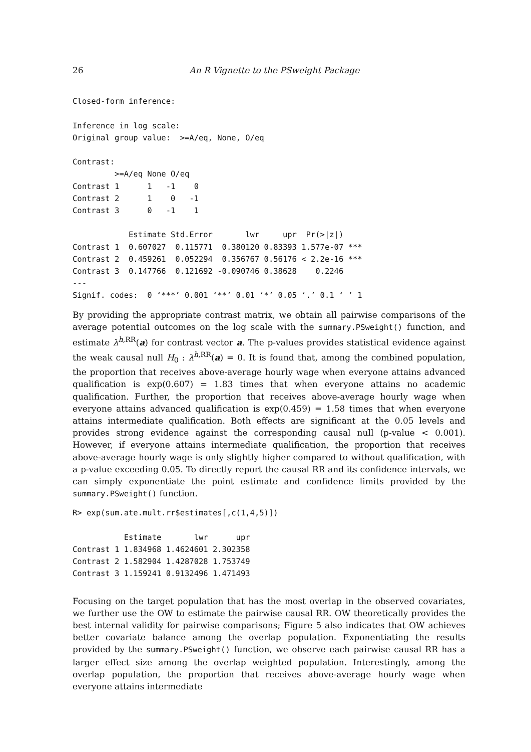26 An R Vignette to the PSweight Package
Closed-form inference:

Inference in log scale:
Original group value:  >=A/eq, None, O/eq

Contrast:
         >=A/eq None O/eq
Contrast 1      1   -1    0
Contrast 2      1    0   -1
Contrast 3      0   -1    1

            Estimate Std.Error       lwr     upr  Pr(>|z|)
Contrast 1  0.607027  0.115771  0.380120 0.83393 1.577e-07 ***
Contrast 2  0.459261  0.052294  0.356767 0.56176 < 2.2e-16 ***
Contrast 3  0.147766  0.121692 -0.090746 0.38628    0.2246
---
Signif. codes:  0 ‘***’ 0.001 ‘**’ 0.01 ‘*’ 0.05 ‘.’ 0.1 ‘ ’ 1
By providing the appropriate contrast matrix, we obtain all pairwise comparisons of the average potential outcomes on the log scale with the summary.PSweight() function, and estimate λ<sup>h,RR</sup>(a) for contrast vector a. The p-values provides statistical evidence against the weak causal null H<sub>0</sub> : λ<sup>h,RR</sup>(a) = 0. It is found that, among the combined population, the proportion that receives above-average hourly wage when everyone attains advanced qualification is exp(0.607) = 1.83 times that when everyone attains no academic qualification. Further, the proportion that receives above-average hourly wage when everyone attains advanced qualification is exp(0.459) = 1.58 times that when everyone attains intermediate qualification. Both effects are significant at the 0.05 levels and provides strong evidence against the corresponding causal null (p-value < 0.001). However, if everyone attains intermediate qualification, the proportion that receives above-average hourly wage is only slightly higher compared to without qualification, with a p-value exceeding 0.05. To directly report the causal RR and its confidence intervals, we can simply exponentiate the point estimate and confidence limits provided by the summary.PSweight() function.
R> exp(sum.ate.mult.rr$estimates[,c(1,4,5)])

           Estimate       lwr      upr
Contrast 1 1.834968 1.4624601 2.302358
Contrast 2 1.582904 1.4287028 1.753749
Contrast 3 1.159241 0.9132496 1.471493
Focusing on the target population that has the most overlap in the observed covariates, we further use the OW to estimate the pairwise causal RR. OW theoretically provides the best internal validity for pairwise comparisons; Figure 5 also indicates that OW achieves better covariate balance among the overlap population. Exponentiating the results provided by the summary.PSweight() function, we observe each pairwise causal RR has a larger effect size among the overlap weighted population. Interestingly, among the overlap population, the proportion that receives above-average hourly wage when everyone attains intermediate